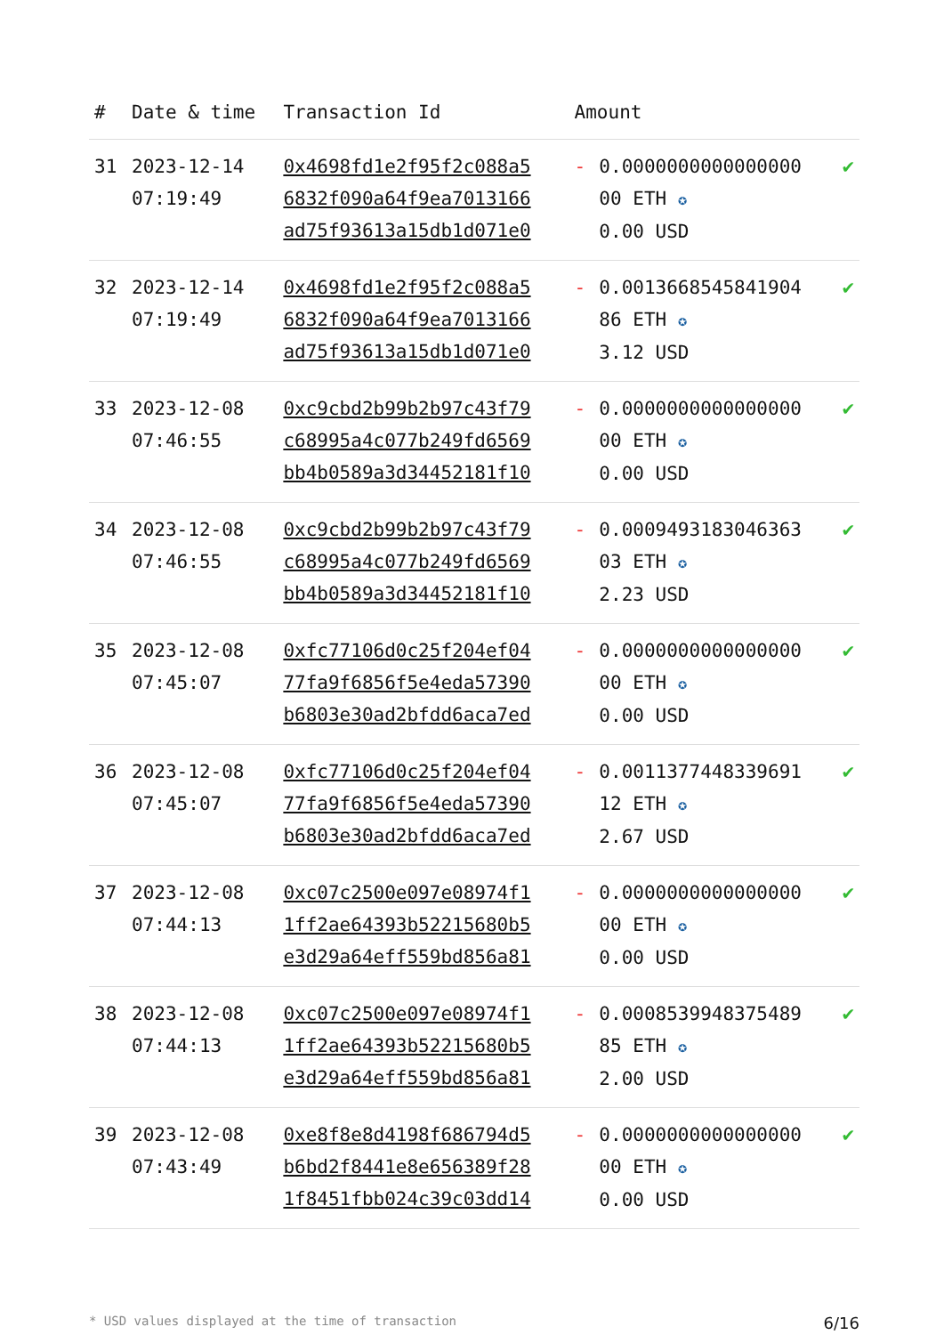| # | Date & time | Transaction Id | Amount | | |
| --- | --- | --- | --- | --- | --- |
| 31 | 2023-12-14 07:19:49 | 0x4698fd1e2f95f2c088a5 6832f090a64f9ea7013166 ad75f93613a15db1d071e0 | - | 0.0000000000000000 00 ETH ✪ 0.00 USD | ✔ |
| 32 | 2023-12-14 07:19:49 | 0x4698fd1e2f95f2c088a5 6832f090a64f9ea7013166 ad75f93613a15db1d071e0 | - | 0.0013668545841904 86 ETH ✪ 3.12 USD | ✔ |
| 33 | 2023-12-08 07:46:55 | 0xc9cbd2b99b2b97c43f79 c68995a4c077b249fd6569 bb4b0589a3d34452181f10 | - | 0.0000000000000000 00 ETH ✪ 0.00 USD | ✔ |
| 34 | 2023-12-08 07:46:55 | 0xc9cbd2b99b2b97c43f79 c68995a4c077b249fd6569 bb4b0589a3d34452181f10 | - | 0.0009493183046363 03 ETH ✪ 2.23 USD | ✔ |
| 35 | 2023-12-08 07:45:07 | 0xfc77106d0c25f204ef04 77fa9f6856f5e4eda57390 b6803e30ad2bfdd6aca7ed | - | 0.0000000000000000 00 ETH ✪ 0.00 USD | ✔ |
| 36 | 2023-12-08 07:45:07 | 0xfc77106d0c25f204ef04 77fa9f6856f5e4eda57390 b6803e30ad2bfdd6aca7ed | - | 0.0011377448339691 12 ETH ✪ 2.67 USD | ✔ |
| 37 | 2023-12-08 07:44:13 | 0xc07c2500e097e08974f1 1ff2ae64393b52215680b5 e3d29a64eff559bd856a81 | - | 0.0000000000000000 00 ETH ✪ 0.00 USD | ✔ |
| 38 | 2023-12-08 07:44:13 | 0xc07c2500e097e08974f1 1ff2ae64393b52215680b5 e3d29a64eff559bd856a81 | - | 0.0008539948375489 85 ETH ✪ 2.00 USD | ✔ |
| 39 | 2023-12-08 07:43:49 | 0xe8f8e8d4198f686794d5 b6bd2f8441e8e656389f28 1f8451fbb024c39c03dd14 | - | 0.0000000000000000 00 ETH ✪ 0.00 USD | ✔ |
* USD values displayed at the time of transaction 6/16